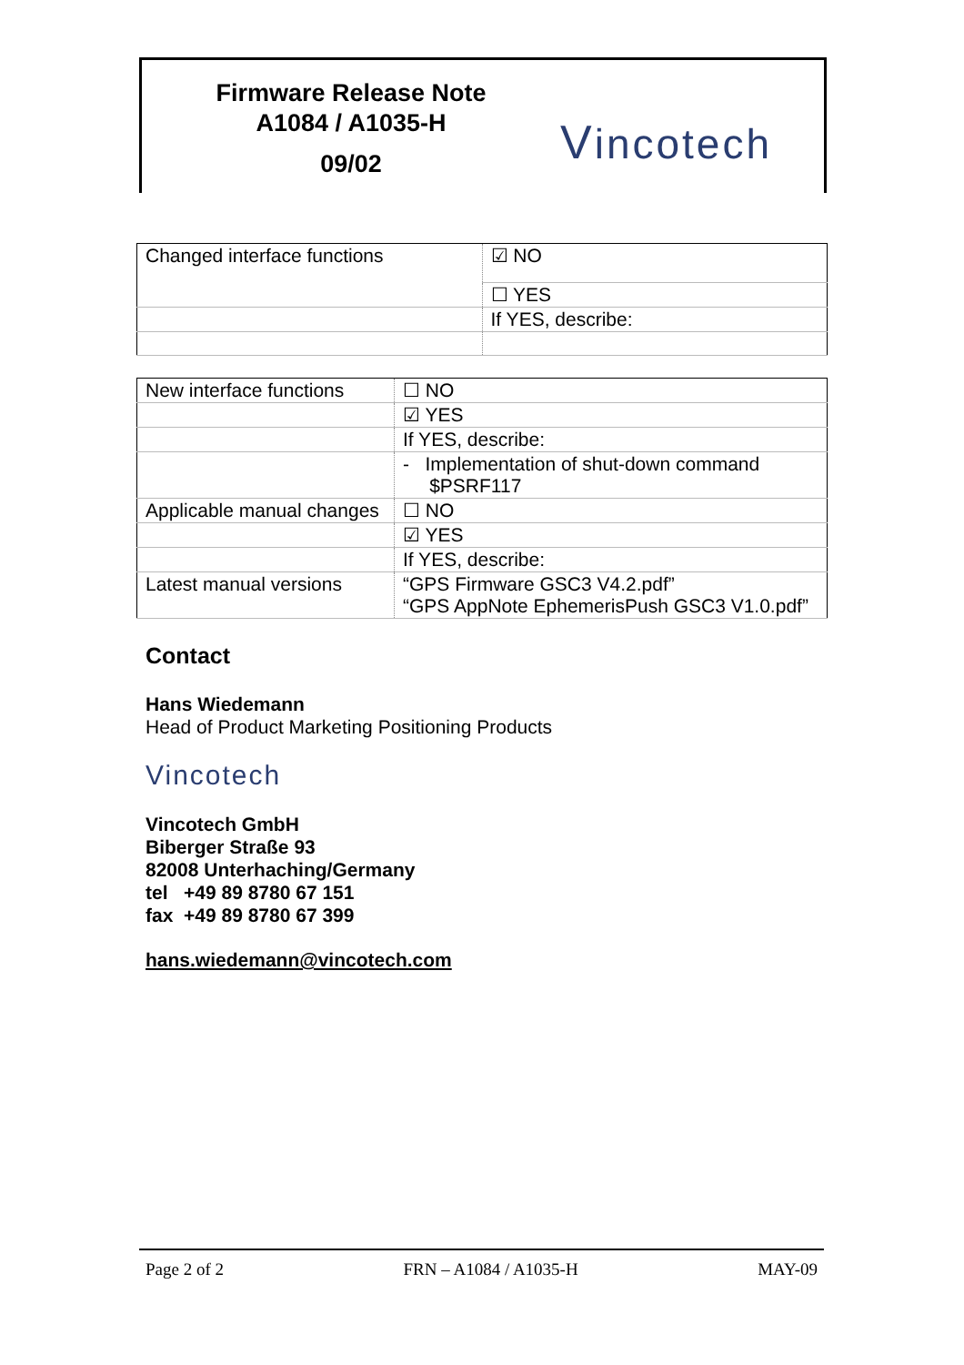Firmware Release Note
A1084 / A1035-H
09/02
Vincotech
| Changed interface functions | ☑ NO |
| | ☐ YES |
| | If YES, describe: |
| New interface functions | ☐ NO |
| | ☑ YES |
| | If YES, describe: |
| | - Implementation of shut-down command $PSRF117 |
| Applicable manual changes | ☐ NO |
| | ☑ YES |
| | If YES, describe: |
| Latest manual versions | “GPS Firmware GSC3 V4.2.pdf” “GPS AppNote EphemerisPush GSC3 V1.0.pdf” |
Contact
Hans Wiedemann
Head of Product Marketing Positioning Products
Vincotech
Vincotech GmbH
Biberger Straße 93
82008 Unterhaching/Germany
tel +49 89 8780 67 151
fax +49 89 8780 67 399
hans.wiedemann@vincotech.com
Page 2 of 2 FRN – A1084 / A1035-H MAY-09